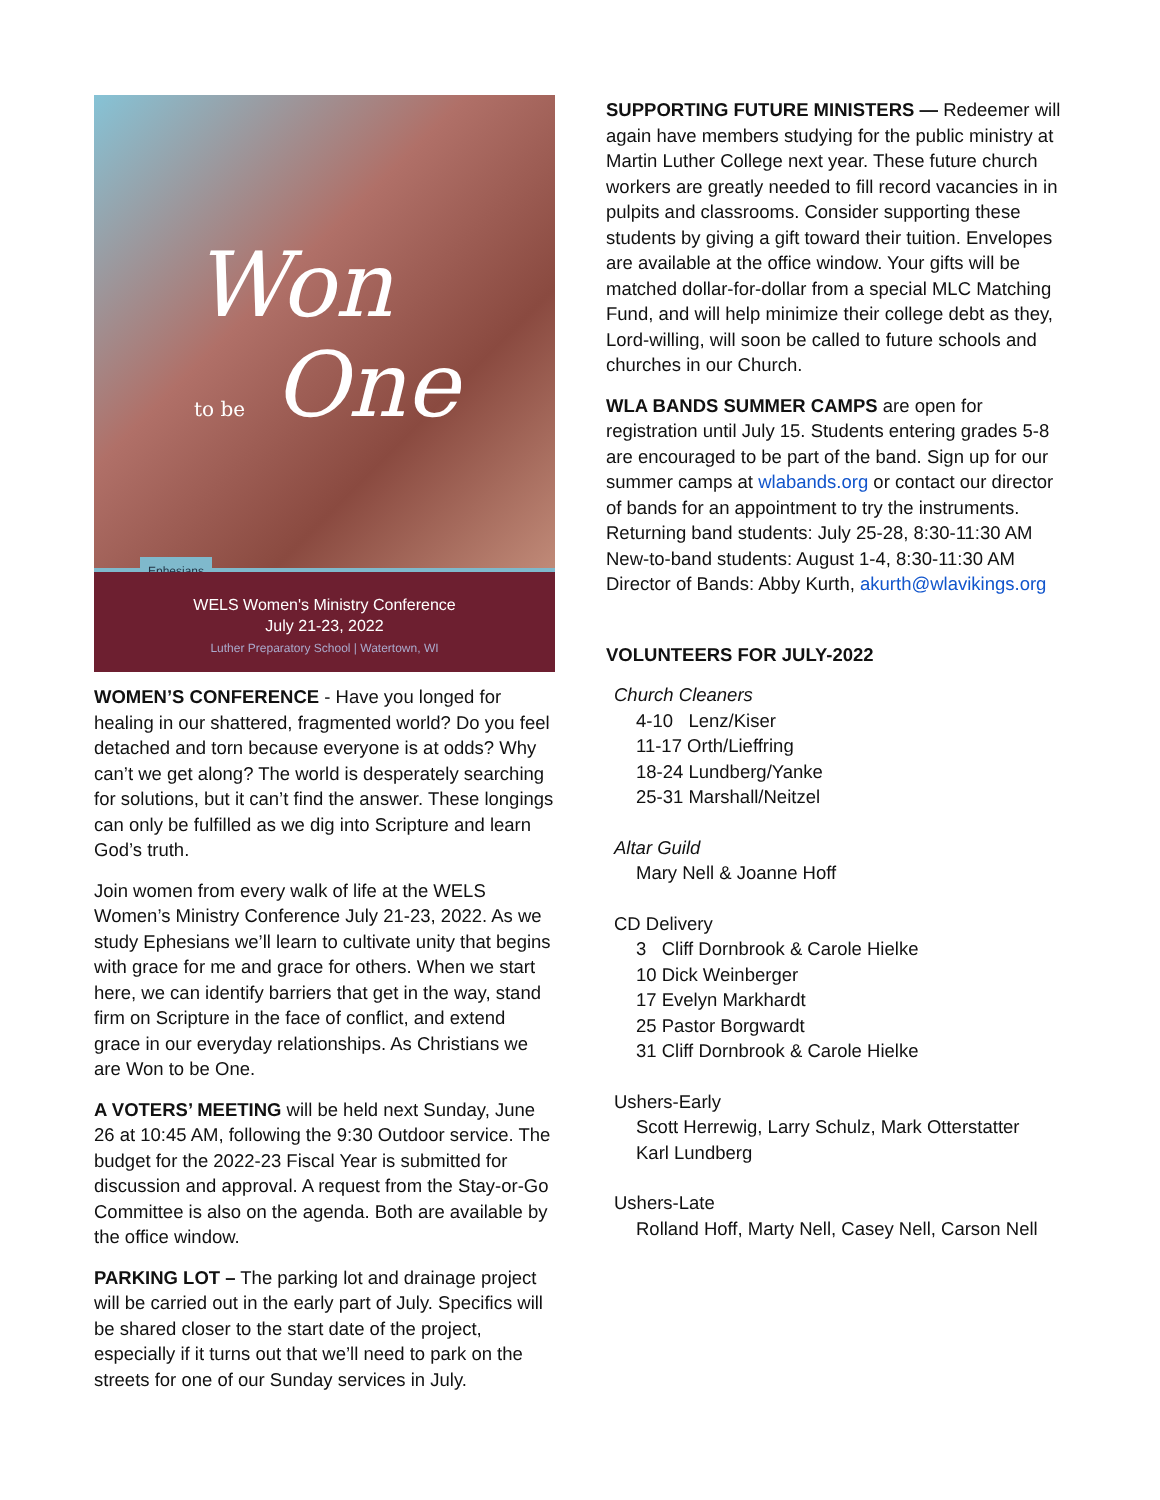Won
to be One
Ephesians
WELS Women's Ministry Conference
July 21-23, 2022
Luther Preparatory School | Watertown, WI
WOMEN’S CONFERENCE - Have you longed for healing in our shattered, fragmented world? Do you feel detached and torn because everyone is at odds? Why can’t we get along? The world is desperately searching for solutions, but it can’t find the answer. These longings can only be fulfilled as we dig into Scripture and learn God’s truth.
Join women from every walk of life at the WELS Women’s Ministry Conference July 21-23, 2022. As we study Ephesians we’ll learn to cultivate unity that begins with grace for me and grace for others. When we start here, we can identify barriers that get in the way, stand firm on Scripture in the face of conflict, and extend grace in our everyday relationships. As Christians we are Won to be One.
A VOTERS’ MEETING will be held next Sunday, June 26 at 10:45 AM, following the 9:30 Outdoor service. The budget for the 2022-23 Fiscal Year is submitted for discussion and approval. A request from the Stay-or-Go Committee is also on the agenda. Both are available by the office window.
PARKING LOT – The parking lot and drainage project will be carried out in the early part of July. Specifics will be shared closer to the start date of the project, especially if it turns out that we’ll need to park on the streets for one of our Sunday services in July.
SUPPORTING FUTURE MINISTERS — Redeemer will again have members studying for the public ministry at Martin Luther College next year. These future church workers are greatly needed to fill record vacancies in in pulpits and classrooms. Consider supporting these students by giving a gift toward their tuition. Envelopes are available at the office window. Your gifts will be matched dollar-for-dollar from a special MLC Matching Fund, and will help minimize their college debt as they, Lord-willing, will soon be called to future schools and churches in our Church.
WLA BANDS SUMMER CAMPS are open for registration until July 15. Students entering grades 5-8 are encouraged to be part of the band. Sign up for our summer camps at wlabands.org or contact our director of bands for an appointment to try the instruments. Returning band students: July 25-28, 8:30-11:30 AM New-to-band students: August 1-4, 8:30-11:30 AM Director of Bands: Abby Kurth, akurth@wlavikings.org
VOLUNTEERS FOR JULY-2022
Church Cleaners
4-10 Lenz/Kiser
11-17 Orth/Lieffring
18-24 Lundberg/Yanke
25-31 Marshall/Neitzel
Altar Guild
Mary Nell & Joanne Hoff
CD Delivery
3 Cliff Dornbrook & Carole Hielke
10 Dick Weinberger
17 Evelyn Markhardt
25 Pastor Borgwardt
31 Cliff Dornbrook & Carole Hielke
Ushers-Early
Scott Herrewig, Larry Schulz, Mark Otterstatter
Karl Lundberg
Ushers-Late
Rolland Hoff, Marty Nell, Casey Nell, Carson Nell